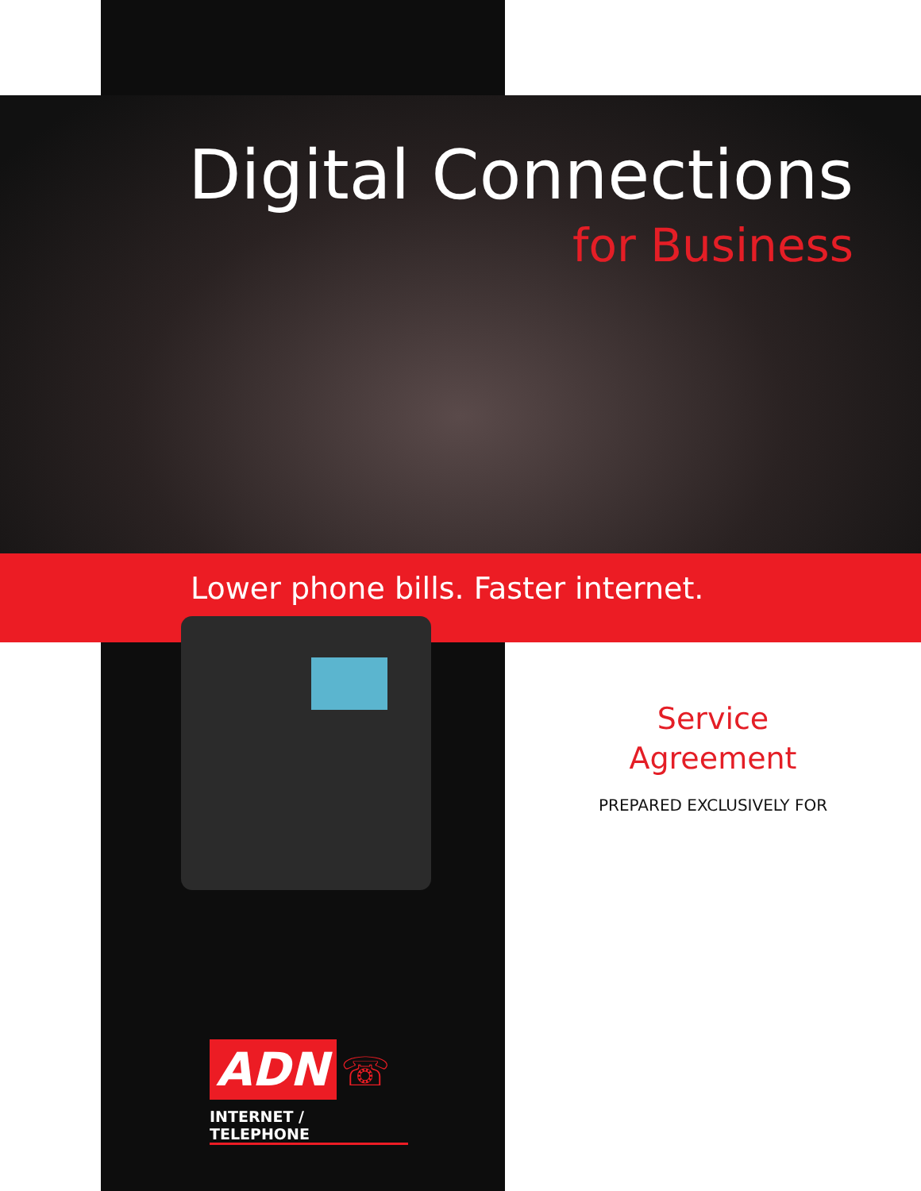Digital Connections
for Business
Lower phone bills. Faster internet.
Service
Agreement
PREPARED EXCLUSIVELY FOR
ADN ☏
INTERNET / TELEPHONE